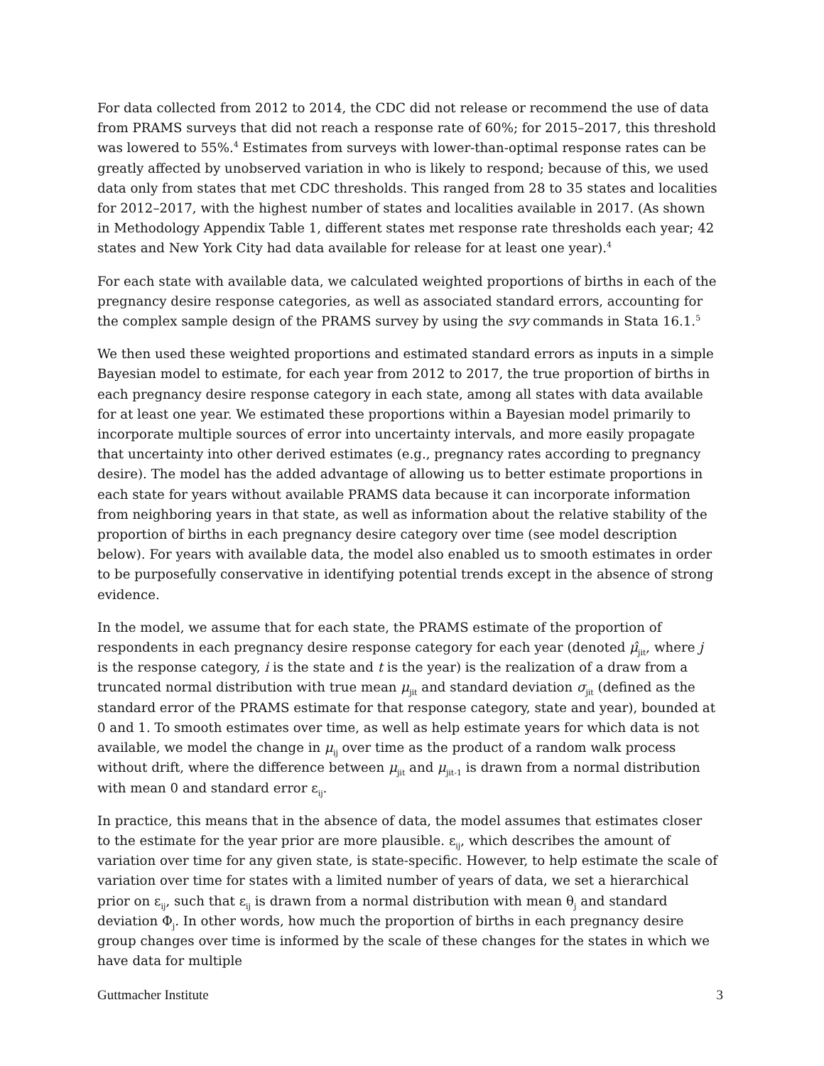For data collected from 2012 to 2014, the CDC did not release or recommend the use of data from PRAMS surveys that did not reach a response rate of 60%; for 2015–2017, this threshold was lowered to 55%.<sup>4</sup> Estimates from surveys with lower-than-optimal response rates can be greatly affected by unobserved variation in who is likely to respond; because of this, we used data only from states that met CDC thresholds. This ranged from 28 to 35 states and localities for 2012–2017, with the highest number of states and localities available in 2017. (As shown in Methodology Appendix Table 1, different states met response rate thresholds each year; 42 states and New York City had data available for release for at least one year).<sup>4</sup>
For each state with available data, we calculated weighted proportions of births in each of the pregnancy desire response categories, as well as associated standard errors, accounting for the complex sample design of the PRAMS survey by using the svy commands in Stata 16.1.<sup>5</sup>
We then used these weighted proportions and estimated standard errors as inputs in a simple Bayesian model to estimate, for each year from 2012 to 2017, the true proportion of births in each pregnancy desire response category in each state, among all states with data available for at least one year. We estimated these proportions within a Bayesian model primarily to incorporate multiple sources of error into uncertainty intervals, and more easily propagate that uncertainty into other derived estimates (e.g., pregnancy rates according to pregnancy desire). The model has the added advantage of allowing us to better estimate proportions in each state for years without available PRAMS data because it can incorporate information from neighboring years in that state, as well as information about the relative stability of the proportion of births in each pregnancy desire category over time (see model description below). For years with available data, the model also enabled us to smooth estimates in order to be purposefully conservative in identifying potential trends except in the absence of strong evidence.
In the model, we assume that for each state, the PRAMS estimate of the proportion of respondents in each pregnancy desire response category for each year (denoted μ̂<sub>jit</sub>, where j is the response category, i is the state and t is the year) is the realization of a draw from a truncated normal distribution with true mean μ<sub>jit</sub> and standard deviation σ<sub>jit</sub> (defined as the standard error of the PRAMS estimate for that response category, state and year), bounded at 0 and 1. To smooth estimates over time, as well as help estimate years for which data is not available, we model the change in μ<sub>ij</sub> over time as the product of a random walk process without drift, where the difference between μ<sub>jit</sub> and μ<sub>jit-1</sub> is drawn from a normal distribution with mean 0 and standard error ε<sub>ij</sub>.
In practice, this means that in the absence of data, the model assumes that estimates closer to the estimate for the year prior are more plausible. ε<sub>ij</sub>, which describes the amount of variation over time for any given state, is state-specific. However, to help estimate the scale of variation over time for states with a limited number of years of data, we set a hierarchical prior on ε<sub>ij</sub>, such that ε<sub>ij</sub> is drawn from a normal distribution with mean θ<sub>j</sub> and standard deviation Φ<sub>j</sub>. In other words, how much the proportion of births in each pregnancy desire group changes over time is informed by the scale of these changes for the states in which we have data for multiple
Guttmacher Institute 3